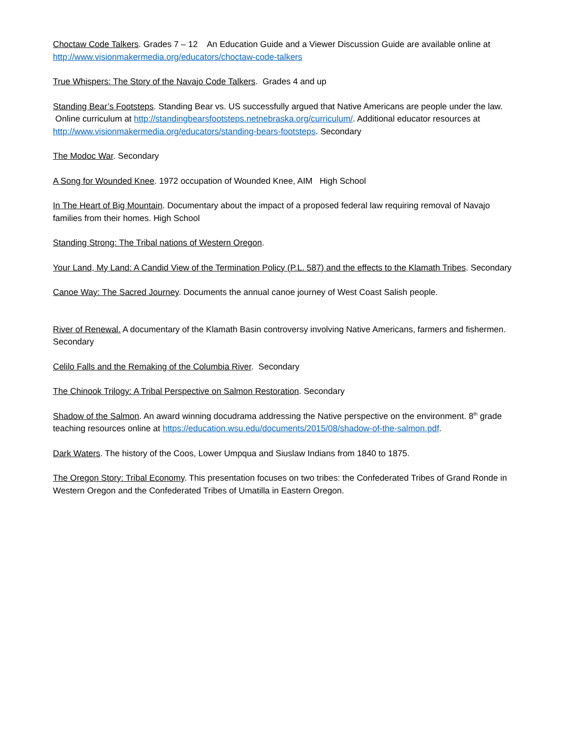Choctaw Code Talkers. Grades 7 – 12 An Education Guide and a Viewer Discussion Guide are available online at http://www.visionmakermedia.org/educators/choctaw-code-talkers
True Whispers: The Story of the Navajo Code Talkers. Grades 4 and up
Standing Bear’s Footsteps. Standing Bear vs. US successfully argued that Native Americans are people under the law. Online curriculum at http://standingbearsfootsteps.netnebraska.org/curriculum/. Additional educator resources at http://www.visionmakermedia.org/educators/standing-bears-footsteps. Secondary
The Modoc War. Secondary
A Song for Wounded Knee. 1972 occupation of Wounded Knee, AIM High School
In The Heart of Big Mountain. Documentary about the impact of a proposed federal law requiring removal of Navajo families from their homes. High School
Standing Strong: The Tribal nations of Western Oregon.
Your Land, My Land: A Candid View of the Termination Policy (P.L. 587) and the effects to the Klamath Tribes. Secondary
Canoe Way: The Sacred Journey. Documents the annual canoe journey of West Coast Salish people.
River of Renewal. A documentary of the Klamath Basin controversy involving Native Americans, farmers and fishermen. Secondary
Celilo Falls and the Remaking of the Columbia River. Secondary
The Chinook Trilogy: A Tribal Perspective on Salmon Restoration. Secondary
Shadow of the Salmon. An award winning docudrama addressing the Native perspective on the environment. 8<sup>th</sup> grade teaching resources online at https://education.wsu.edu/documents/2015/08/shadow-of-the-salmon.pdf.
Dark Waters. The history of the Coos, Lower Umpqua and Siuslaw Indians from 1840 to 1875.
The Oregon Story: Tribal Economy. This presentation focuses on two tribes: the Confederated Tribes of Grand Ronde in Western Oregon and the Confederated Tribes of Umatilla in Eastern Oregon.